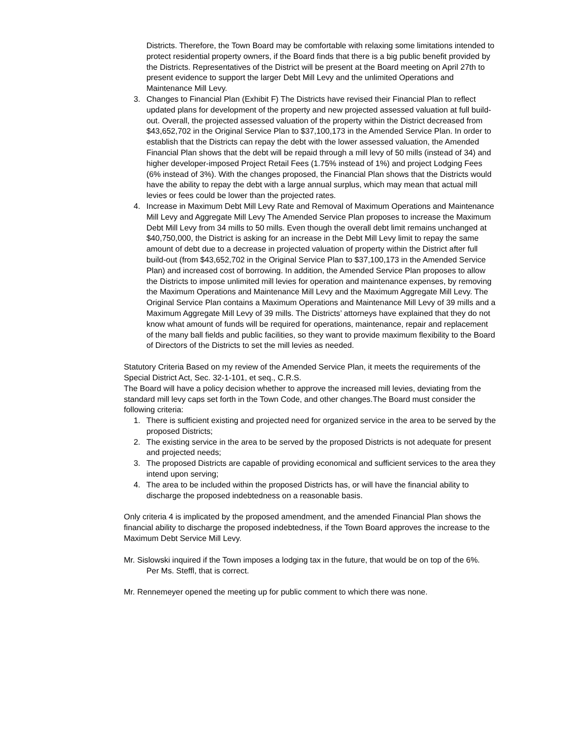Districts. Therefore, the Town Board may be comfortable with relaxing some limitations intended to protect residential property owners, if the Board finds that there is a big public benefit provided by the Districts. Representatives of the District will be present at the Board meeting on April 27th to present evidence to support the larger Debt Mill Levy and the unlimited Operations and Maintenance Mill Levy.
3. Changes to Financial Plan (Exhibit F) The Districts have revised their Financial Plan to reflect updated plans for development of the property and new projected assessed valuation at full build-out. Overall, the projected assessed valuation of the property within the District decreased from $43,652,702 in the Original Service Plan to $37,100,173 in the Amended Service Plan. In order to establish that the Districts can repay the debt with the lower assessed valuation, the Amended Financial Plan shows that the debt will be repaid through a mill levy of 50 mills (instead of 34) and higher developer-imposed Project Retail Fees (1.75% instead of 1%) and project Lodging Fees (6% instead of 3%). With the changes proposed, the Financial Plan shows that the Districts would have the ability to repay the debt with a large annual surplus, which may mean that actual mill levies or fees could be lower than the projected rates.
4. Increase in Maximum Debt Mill Levy Rate and Removal of Maximum Operations and Maintenance Mill Levy and Aggregate Mill Levy The Amended Service Plan proposes to increase the Maximum Debt Mill Levy from 34 mills to 50 mills. Even though the overall debt limit remains unchanged at $40,750,000, the District is asking for an increase in the Debt Mill Levy limit to repay the same amount of debt due to a decrease in projected valuation of property within the District after full build-out (from $43,652,702 in the Original Service Plan to $37,100,173 in the Amended Service Plan) and increased cost of borrowing. In addition, the Amended Service Plan proposes to allow the Districts to impose unlimited mill levies for operation and maintenance expenses, by removing the Maximum Operations and Maintenance Mill Levy and the Maximum Aggregate Mill Levy. The Original Service Plan contains a Maximum Operations and Maintenance Mill Levy of 39 mills and a Maximum Aggregate Mill Levy of 39 mills. The Districts’ attorneys have explained that they do not know what amount of funds will be required for operations, maintenance, repair and replacement of the many ball fields and public facilities, so they want to provide maximum flexibility to the Board of Directors of the Districts to set the mill levies as needed.
Statutory Criteria Based on my review of the Amended Service Plan, it meets the requirements of the Special District Act, Sec. 32-1-101, et seq., C.R.S.
The Board will have a policy decision whether to approve the increased mill levies, deviating from the standard mill levy caps set forth in the Town Code, and other changes.The Board must consider the following criteria:
1. There is sufficient existing and projected need for organized service in the area to be served by the proposed Districts;
2. The existing service in the area to be served by the proposed Districts is not adequate for present and projected needs;
3. The proposed Districts are capable of providing economical and sufficient services to the area they intend upon serving;
4. The area to be included within the proposed Districts has, or will have the financial ability to discharge the proposed indebtedness on a reasonable basis.
Only criteria 4 is implicated by the proposed amendment, and the amended Financial Plan shows the financial ability to discharge the proposed indebtedness, if the Town Board approves the increase to the Maximum Debt Service Mill Levy.
Mr. Sislowski inquired if the Town imposes a lodging tax in the future, that would be on top of the 6%.
Per Ms. Steffl, that is correct.
Mr. Rennemeyer opened the meeting up for public comment to which there was none.